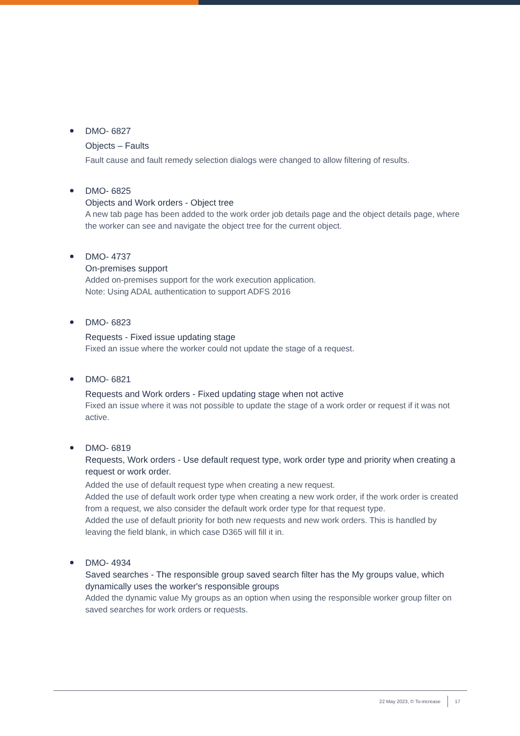DMO- 6827
Objects – Faults
Fault cause and fault remedy selection dialogs were changed to allow filtering of results.
DMO- 6825
Objects and Work orders - Object tree
A new tab page has been added to the work order job details page and the object details page, where the worker can see and navigate the object tree for the current object.
DMO- 4737
On-premises support
Added on-premises support for the work execution application.
Note: Using ADAL authentication to support ADFS 2016
DMO- 6823
Requests - Fixed issue updating stage
Fixed an issue where the worker could not update the stage of a request.
DMO- 6821
Requests and Work orders - Fixed updating stage when not active
Fixed an issue where it was not possible to update the stage of a work order or request if it was not active.
DMO- 6819
Requests, Work orders - Use default request type, work order type and priority when creating a request or work order.
Added the use of default request type when creating a new request.
Added the use of default work order type when creating a new work order, if the work order is created from a request, we also consider the default work order type for that request type.
Added the use of default priority for both new requests and new work orders. This is handled by leaving the field blank, in which case D365 will fill it in.
DMO- 4934
Saved searches - The responsible group saved search filter has the My groups value, which dynamically uses the worker's responsible groups
Added the dynamic value My groups as an option when using the responsible worker group filter on saved searches for work orders or requests.
22 May 2023, © To-increase 17